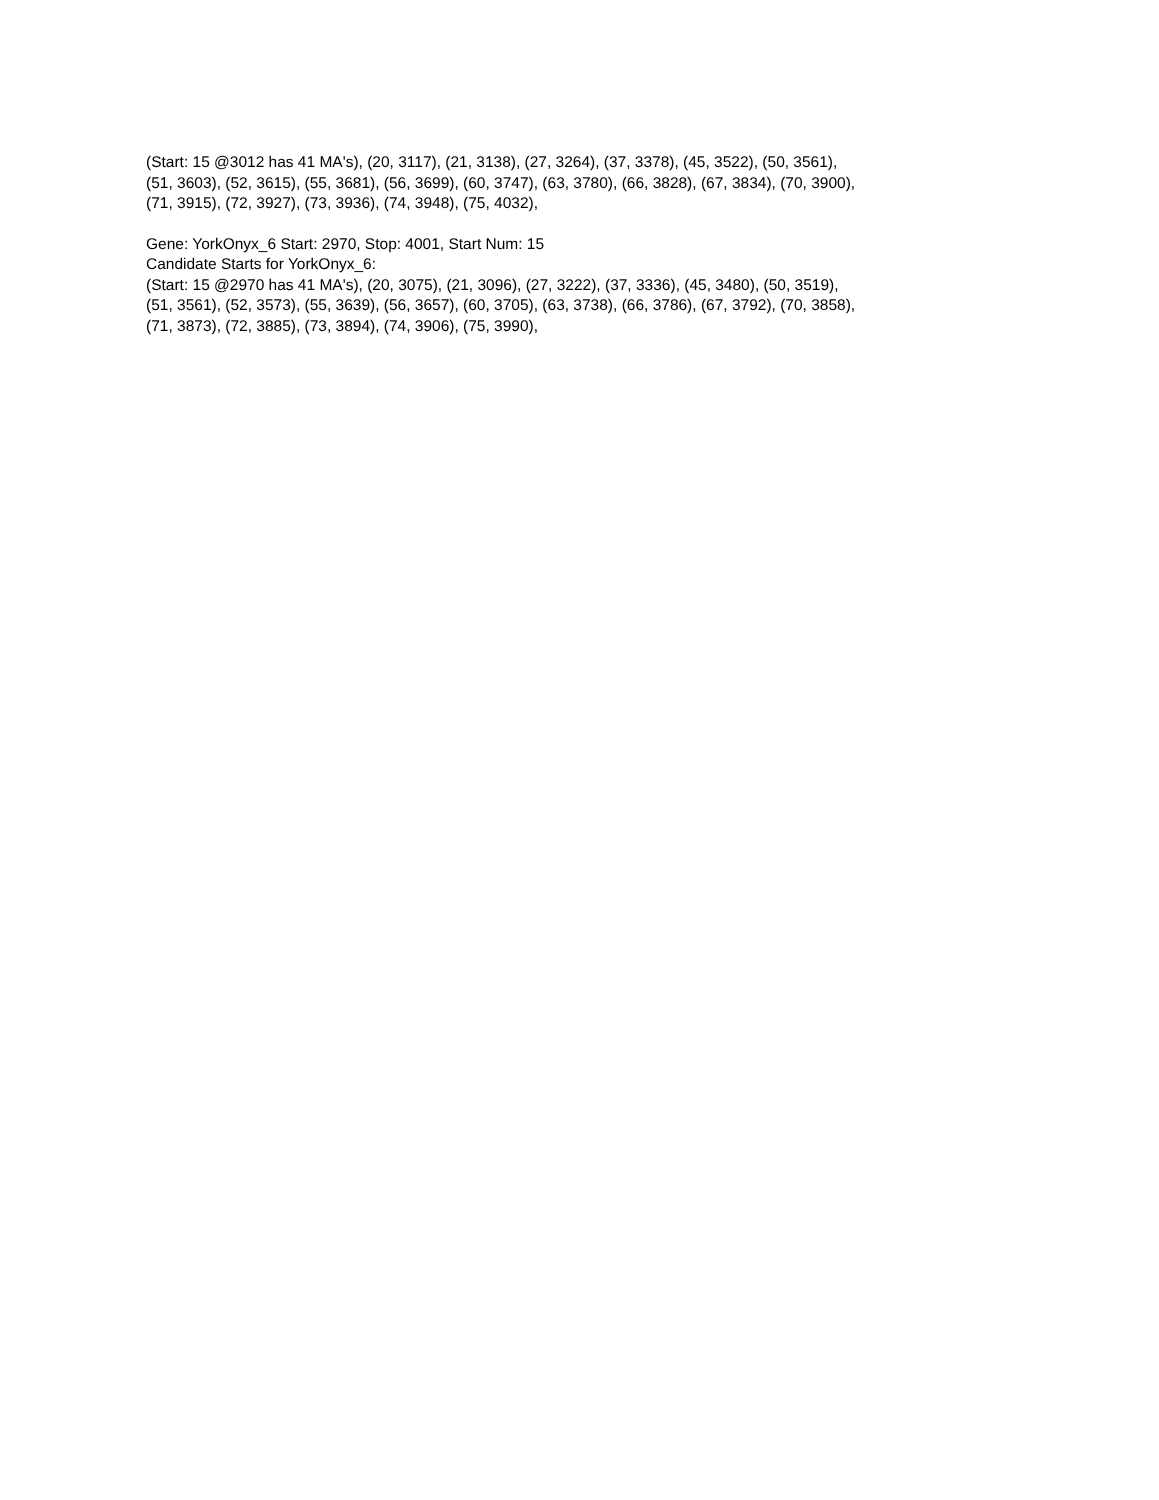(Start: 15 @3012 has 41 MA's), (20, 3117), (21, 3138), (27, 3264), (37, 3378), (45, 3522), (50, 3561),
(51, 3603), (52, 3615), (55, 3681), (56, 3699), (60, 3747), (63, 3780), (66, 3828), (67, 3834), (70, 3900),
(71, 3915), (72, 3927), (73, 3936), (74, 3948), (75, 4032),
Gene: YorkOnyx_6 Start: 2970, Stop: 4001, Start Num: 15
Candidate Starts for YorkOnyx_6:
(Start: 15 @2970 has 41 MA's), (20, 3075), (21, 3096), (27, 3222), (37, 3336), (45, 3480), (50, 3519),
(51, 3561), (52, 3573), (55, 3639), (56, 3657), (60, 3705), (63, 3738), (66, 3786), (67, 3792), (70, 3858),
(71, 3873), (72, 3885), (73, 3894), (74, 3906), (75, 3990),